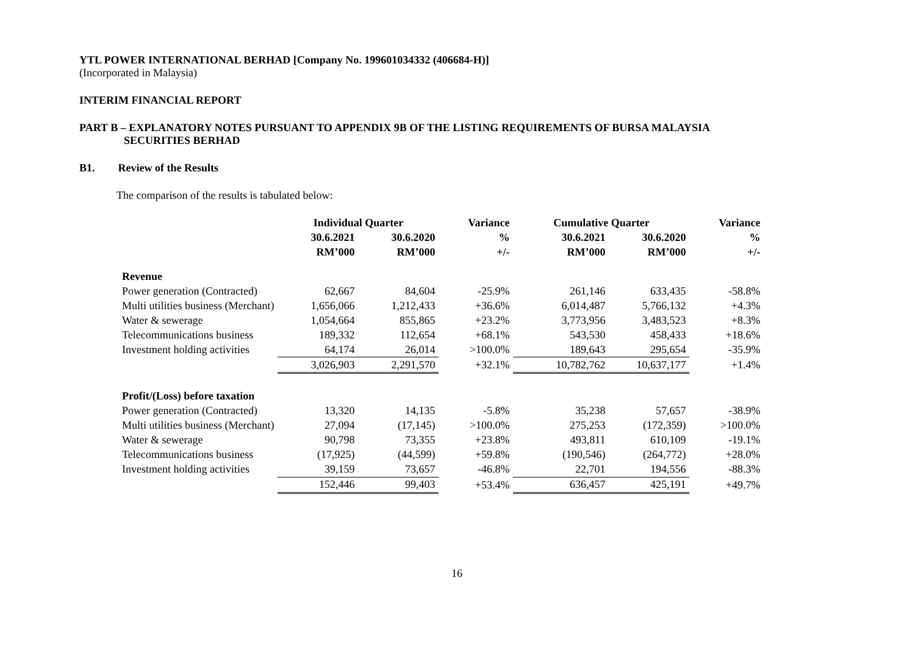YTL POWER INTERNATIONAL BERHAD [Company No. 199601034332 (406684-H)]
(Incorporated in Malaysia)
INTERIM FINANCIAL REPORT
PART B – EXPLANATORY NOTES PURSUANT TO APPENDIX 9B OF THE LISTING REQUIREMENTS OF BURSA MALAYSIA
SECURITIES BERHAD
B1. Review of the Results
The comparison of the results is tabulated below:
| | Individual Quarter | | Variance | Cumulative Quarter | | Variance |
| --- | --- | --- | --- | --- | --- | --- |
| | 30.6.2021 | 30.6.2020 | % | 30.6.2021 | 30.6.2020 | % |
| | RM’000 | RM’000 | +/- | RM’000 | RM’000 | +/- |
| Revenue | | | | | | |
| Power generation (Contracted) | 62,667 | 84,604 | -25.9% | 261,146 | 633,435 | -58.8% |
| Multi utilities business (Merchant) | 1,656,066 | 1,212,433 | +36.6% | 6,014,487 | 5,766,132 | +4.3% |
| Water & sewerage | 1,054,664 | 855,865 | +23.2% | 3,773,956 | 3,483,523 | +8.3% |
| Telecommunications business | 189,332 | 112,654 | +68.1% | 543,530 | 458,433 | +18.6% |
| Investment holding activities | 64,174 | 26,014 | >100.0% | 189,643 | 295,654 | -35.9% |
| | 3,026,903 | 2,291,570 | +32.1% | 10,782,762 | 10,637,177 | +1.4% |
| Profit/(Loss) before taxation | | | | | | |
| Power generation (Contracted) | 13,320 | 14,135 | -5.8% | 35,238 | 57,657 | -38.9% |
| Multi utilities business (Merchant) | 27,094 | (17,145) | >100.0% | 275,253 | (172,359) | >100.0% |
| Water & sewerage | 90,798 | 73,355 | +23.8% | 493,811 | 610,109 | -19.1% |
| Telecommunications business | (17,925) | (44,599) | +59.8% | (190,546) | (264,772) | +28.0% |
| Investment holding activities | 39,159 | 73,657 | -46.8% | 22,701 | 194,556 | -88.3% |
| | 152,446 | 99,403 | +53.4% | 636,457 | 425,191 | +49.7% |
16